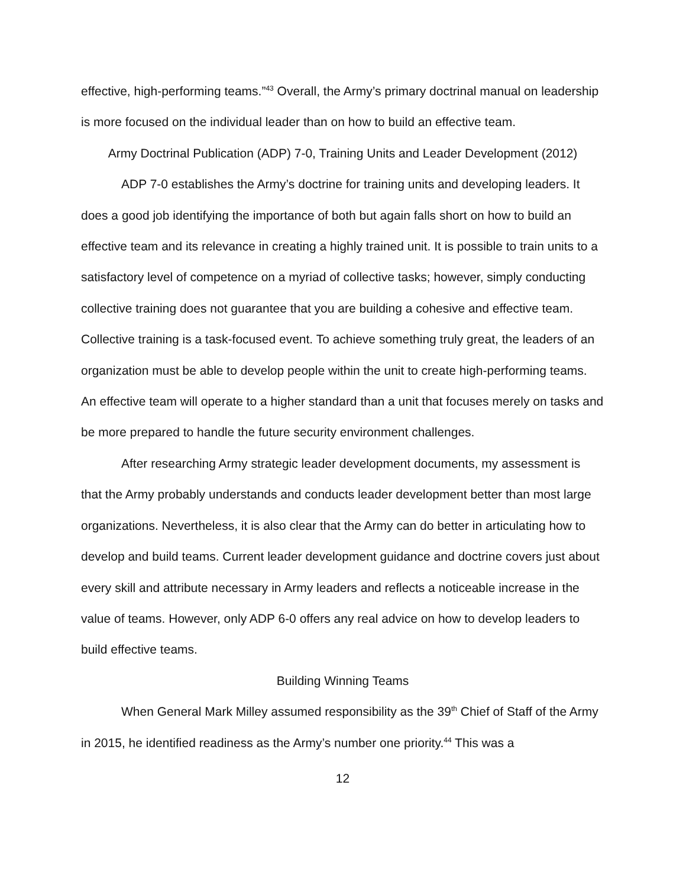effective, high-performing teams.”<sup>43</sup> Overall, the Army’s primary doctrinal manual on leadership is more focused on the individual leader than on how to build an effective team.
Army Doctrinal Publication (ADP) 7-0, Training Units and Leader Development (2012)
ADP 7-0 establishes the Army’s doctrine for training units and developing leaders. It does a good job identifying the importance of both but again falls short on how to build an effective team and its relevance in creating a highly trained unit. It is possible to train units to a satisfactory level of competence on a myriad of collective tasks; however, simply conducting collective training does not guarantee that you are building a cohesive and effective team. Collective training is a task-focused event. To achieve something truly great, the leaders of an organization must be able to develop people within the unit to create high-performing teams. An effective team will operate to a higher standard than a unit that focuses merely on tasks and be more prepared to handle the future security environment challenges.
After researching Army strategic leader development documents, my assessment is that the Army probably understands and conducts leader development better than most large organizations. Nevertheless, it is also clear that the Army can do better in articulating how to develop and build teams. Current leader development guidance and doctrine covers just about every skill and attribute necessary in Army leaders and reflects a noticeable increase in the value of teams. However, only ADP 6-0 offers any real advice on how to develop leaders to build effective teams.
Building Winning Teams
When General Mark Milley assumed responsibility as the 39<sup>th</sup> Chief of Staff of the Army in 2015, he identified readiness as the Army’s number one priority.<sup>44</sup> This was a
12